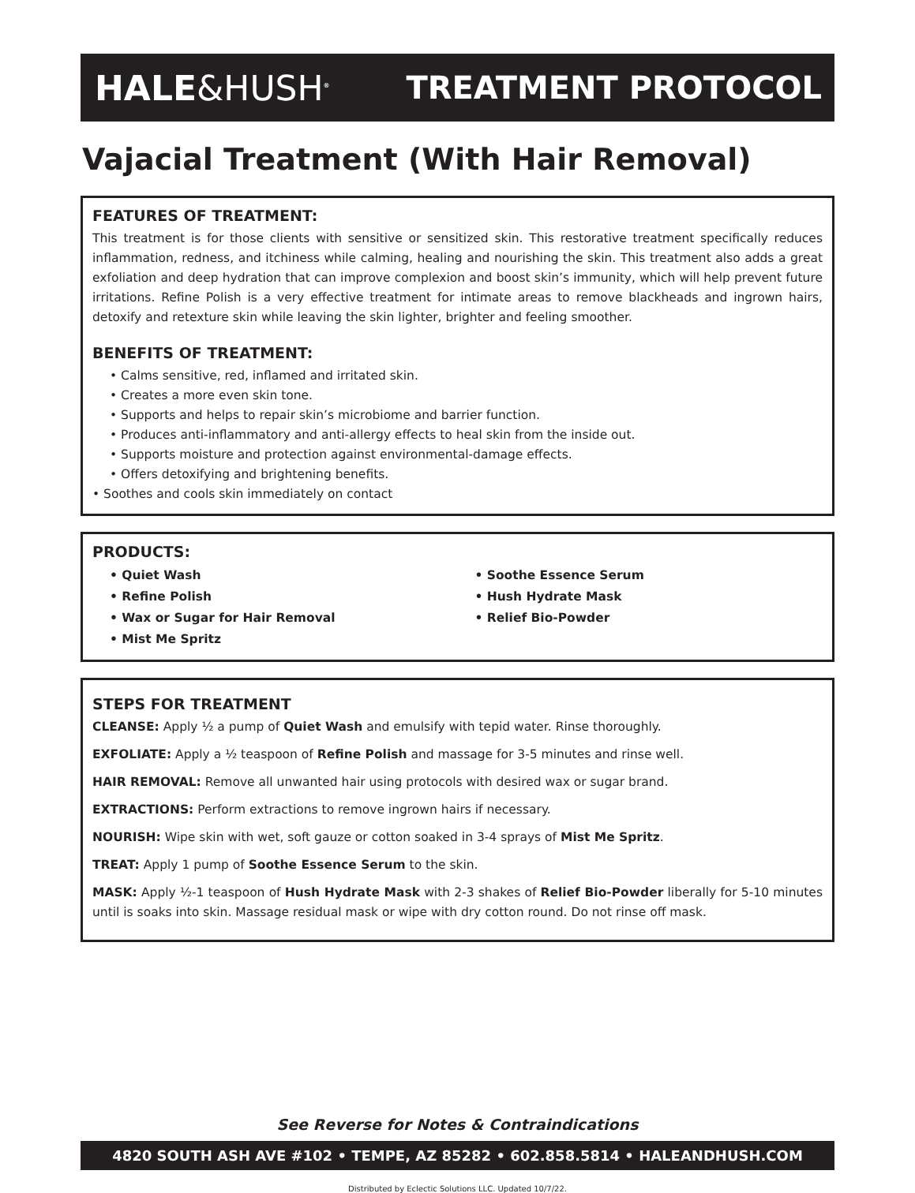HALE&HUSH<sup>®</sup>
TREATMENT PROTOCOL
Vajacial Treatment (With Hair Removal)
FEATURES OF TREATMENT:
This treatment is for those clients with sensitive or sensitized skin. This restorative treatment specifically reduces inflammation, redness, and itchiness while calming, healing and nourishing the skin. This treatment also adds a great exfoliation and deep hydration that can improve complexion and boost skin’s immunity, which will help prevent future irritations. Refine Polish is a very effective treatment for intimate areas to remove blackheads and ingrown hairs, detoxify and retexture skin while leaving the skin lighter, brighter and feeling smoother.
BENEFITS OF TREATMENT:
• Calms sensitive, red, inflamed and irritated skin.
• Creates a more even skin tone.
• Supports and helps to repair skin’s microbiome and barrier function.
• Produces anti-inflammatory and anti-allergy effects to heal skin from the inside out.
• Supports moisture and protection against environmental-damage effects.
• Offers detoxifying and brightening benefits.
• Soothes and cools skin immediately on contact
PRODUCTS:
• Quiet Wash
• Refine Polish
• Wax or Sugar for Hair Removal
• Mist Me Spritz
• Soothe Essence Serum
• Hush Hydrate Mask
• Relief Bio-Powder
STEPS FOR TREATMENT
CLEANSE: Apply ½ a pump of Quiet Wash and emulsify with tepid water. Rinse thoroughly.
EXFOLIATE: Apply a ½ teaspoon of Refine Polish and massage for 3-5 minutes and rinse well.
HAIR REMOVAL: Remove all unwanted hair using protocols with desired wax or sugar brand.
EXTRACTIONS: Perform extractions to remove ingrown hairs if necessary.
NOURISH: Wipe skin with wet, soft gauze or cotton soaked in 3-4 sprays of Mist Me Spritz.
TREAT: Apply 1 pump of Soothe Essence Serum to the skin.
MASK: Apply ½-1 teaspoon of Hush Hydrate Mask with 2-3 shakes of Relief Bio-Powder liberally for 5-10 minutes until is soaks into skin. Massage residual mask or wipe with dry cotton round. Do not rinse off mask.
See Reverse for Notes & Contraindications
4820 SOUTH ASH AVE #102 • TEMPE, AZ 85282 • 602.858.5814 • HALEANDHUSH.COM
Distributed by Eclectic Solutions LLC. Updated 10/7/22.